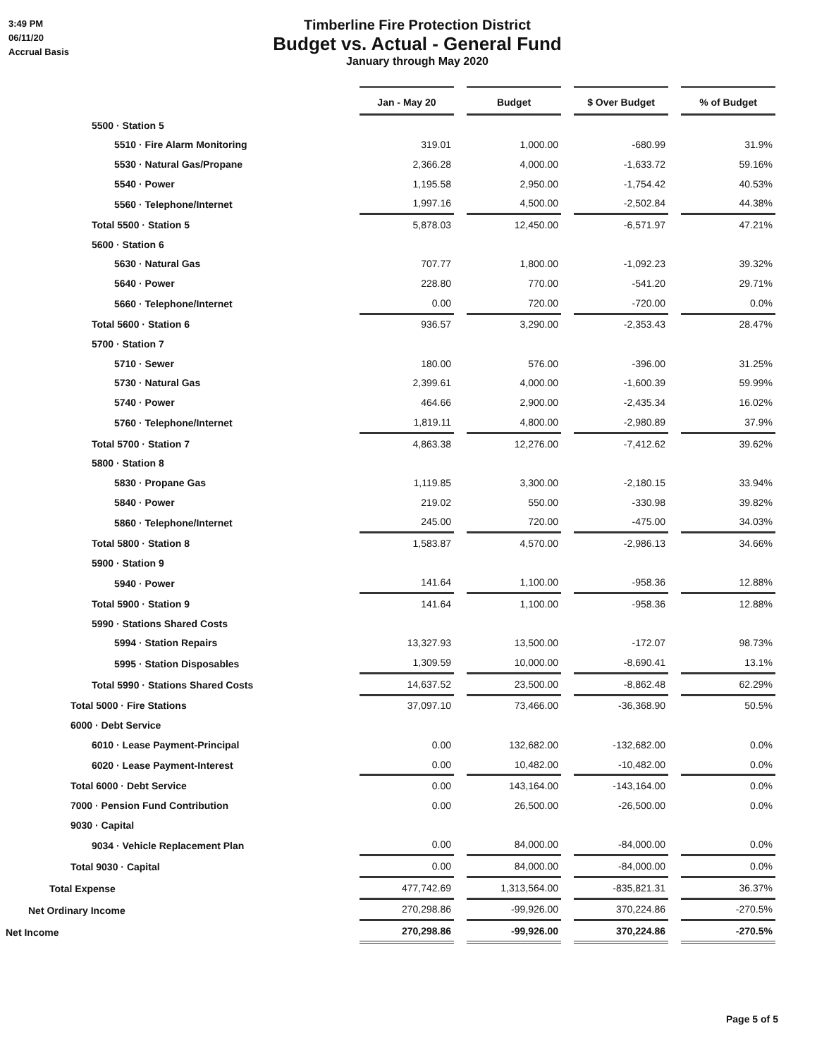3:49 PM
06/11/20
Accrual Basis
Timberline Fire Protection District
Budget vs. Actual - General Fund
January through May 2020
| | Jan - May 20 | | Budget | | $ Over Budget | | % of Budget |
| 5500 · Station 5 | | | | | | | |
| 5510 · Fire Alarm Monitoring | 319.01 | | 1,000.00 | | -680.99 | | 31.9% |
| 5530 · Natural Gas/Propane | 2,366.28 | | 4,000.00 | | -1,633.72 | | 59.16% |
| 5540 · Power | 1,195.58 | | 2,950.00 | | -1,754.42 | | 40.53% |
| 5560 · Telephone/Internet | 1,997.16 | | 4,500.00 | | -2,502.84 | | 44.38% |
| Total 5500 · Station 5 | 5,878.03 | | 12,450.00 | | -6,571.97 | | 47.21% |
| 5600 · Station 6 | | | | | | | |
| 5630 · Natural Gas | 707.77 | | 1,800.00 | | -1,092.23 | | 39.32% |
| 5640 · Power | 228.80 | | 770.00 | | -541.20 | | 29.71% |
| 5660 · Telephone/Internet | 0.00 | | 720.00 | | -720.00 | | 0.0% |
| Total 5600 · Station 6 | 936.57 | | 3,290.00 | | -2,353.43 | | 28.47% |
| 5700 · Station 7 | | | | | | | |
| 5710 · Sewer | 180.00 | | 576.00 | | -396.00 | | 31.25% |
| 5730 · Natural Gas | 2,399.61 | | 4,000.00 | | -1,600.39 | | 59.99% |
| 5740 · Power | 464.66 | | 2,900.00 | | -2,435.34 | | 16.02% |
| 5760 · Telephone/Internet | 1,819.11 | | 4,800.00 | | -2,980.89 | | 37.9% |
| Total 5700 · Station 7 | 4,863.38 | | 12,276.00 | | -7,412.62 | | 39.62% |
| 5800 · Station 8 | | | | | | | |
| 5830 · Propane Gas | 1,119.85 | | 3,300.00 | | -2,180.15 | | 33.94% |
| 5840 · Power | 219.02 | | 550.00 | | -330.98 | | 39.82% |
| 5860 · Telephone/Internet | 245.00 | | 720.00 | | -475.00 | | 34.03% |
| Total 5800 · Station 8 | 1,583.87 | | 4,570.00 | | -2,986.13 | | 34.66% |
| 5900 · Station 9 | | | | | | | |
| 5940 · Power | 141.64 | | 1,100.00 | | -958.36 | | 12.88% |
| Total 5900 · Station 9 | 141.64 | | 1,100.00 | | -958.36 | | 12.88% |
| 5990 · Stations Shared Costs | | | | | | | |
| 5994 · Station Repairs | 13,327.93 | | 13,500.00 | | -172.07 | | 98.73% |
| 5995 · Station Disposables | 1,309.59 | | 10,000.00 | | -8,690.41 | | 13.1% |
| Total 5990 · Stations Shared Costs | 14,637.52 | | 23,500.00 | | -8,862.48 | | 62.29% |
| Total 5000 · Fire Stations | 37,097.10 | | 73,466.00 | | -36,368.90 | | 50.5% |
| 6000 · Debt Service | | | | | | | |
| 6010 · Lease Payment-Principal | 0.00 | | 132,682.00 | | -132,682.00 | | 0.0% |
| 6020 · Lease Payment-Interest | 0.00 | | 10,482.00 | | -10,482.00 | | 0.0% |
| Total 6000 · Debt Service | 0.00 | | 143,164.00 | | -143,164.00 | | 0.0% |
| 7000 · Pension Fund Contribution | 0.00 | | 26,500.00 | | -26,500.00 | | 0.0% |
| 9030 · Capital | | | | | | | |
| 9034 · Vehicle Replacement Plan | 0.00 | | 84,000.00 | | -84,000.00 | | 0.0% |
| Total 9030 · Capital | 0.00 | | 84,000.00 | | -84,000.00 | | 0.0% |
| Total Expense | 477,742.69 | | 1,313,564.00 | | -835,821.31 | | 36.37% |
| Net Ordinary Income | 270,298.86 | | -99,926.00 | | 370,224.86 | | -270.5% |
| Net Income | 270,298.86 | | -99,926.00 | | 370,224.86 | | -270.5% |
Page 5 of 5